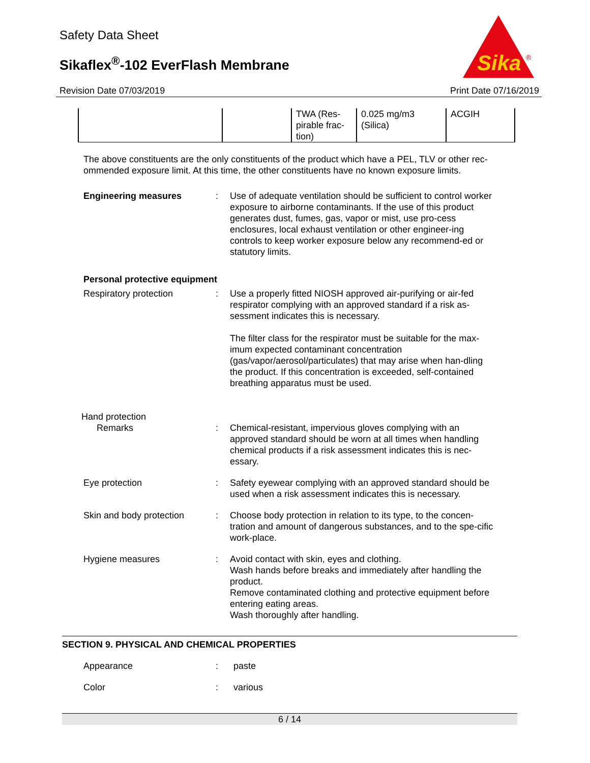Safety Data Sheet
Sikaflex<sup>®</sup>-102 EverFlash Membrane
Revision Date 07/03/2019 Print Date 07/16/2019
Sika
®
| | | TWA (Res- pirable frac- tion) | 0.025 mg/m3 (Silica) | ACGIH |
The above constituents are the only constituents of the product which have a PEL, TLV or other rec-ommended exposure limit. At this time, the other constituents have no known exposure limits.
Engineering measures : Use of adequate ventilation should be sufficient to control worker exposure to airborne contaminants. If the use of this product generates dust, fumes, gas, vapor or mist, use pro-cess enclosures, local exhaust ventilation or other engineer-ing controls to keep worker exposure below any recommend-ed or statutory limits.
Personal protective equipment
Respiratory protection : Use a properly fitted NIOSH approved air-purifying or air-fed respirator complying with an approved standard if a risk as-sessment indicates this is necessary.
The filter class for the respirator must be suitable for the max-imum expected contaminant concentration (gas/vapor/aerosol/particulates) that may arise when han-dling the product. If this concentration is exceeded, self-contained breathing apparatus must be used.
Hand protection
Remarks : Chemical-resistant, impervious gloves complying with an approved standard should be worn at all times when handling chemical products if a risk assessment indicates this is nec-essary.
Eye protection : Safety eyewear complying with an approved standard should be used when a risk assessment indicates this is necessary.
Skin and body protection : Choose body protection in relation to its type, to the concen-tration and amount of dangerous substances, and to the spe-cific work-place.
Hygiene measures : Avoid contact with skin, eyes and clothing.
Wash hands before breaks and immediately after handling the product.
Remove contaminated clothing and protective equipment before entering eating areas.
Wash thoroughly after handling.
SECTION 9. PHYSICAL AND CHEMICAL PROPERTIES
Appearance : paste
Color : various
6 / 14